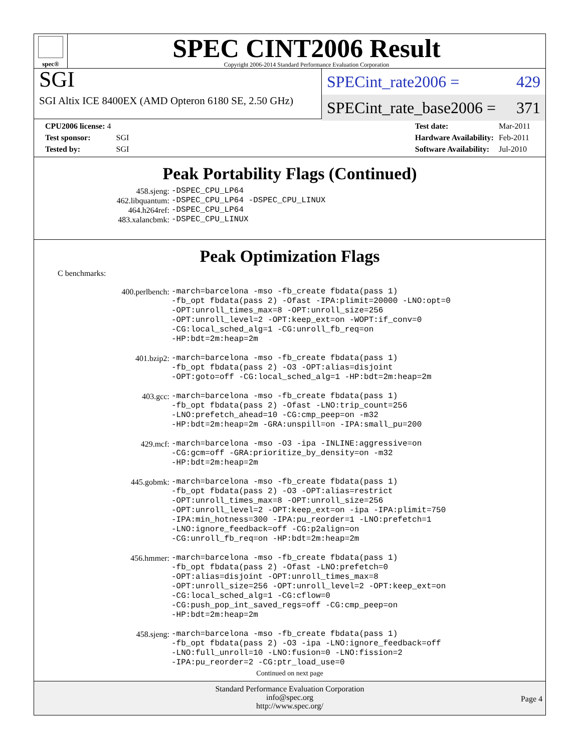spec®
SPEC CINT2006 Result
Copyright 2006-2014 Standard Performance Evaluation Corporation
SGI
SGI Altix ICE 8400EX (AMD Opteron 6180 SE, 2.50 GHz)
SPECint_rate2006 = 429
SPECint_rate_base2006 = 371
| CPU2006 license: 4 | |
| Test sponsor: | SGI |
| Tested by: | SGI |
| Test date: | Mar-2011 |
| Hardware Availability: | Feb-2011 |
| Software Availability: | Jul-2010 |
Peak Portability Flags (Continued)
| 458.sjeng: | -DSPEC_CPU_LP64 |
| 462.libquantum: | -DSPEC_CPU_LP64 -DSPEC_CPU_LINUX |
| 464.h264ref: | -DSPEC_CPU_LP64 |
| 483.xalancbmk: | -DSPEC_CPU_LINUX |
Peak Optimization Flags
C benchmarks:
| 400.perlbench: | -march=barcelona -mso -fb_create fbdata(pass 1) -fb_opt fbdata(pass 2) -Ofast -IPA:plimit=20000 -LNO:opt=0 -OPT:unroll_times_max=8 -OPT:unroll_size=256 -OPT:unroll_level=2 -OPT:keep_ext=on -WOPT:if_conv=0 -CG:local_sched_alg=1 -CG:unroll_fb_req=on -HP:bdt=2m:heap=2m |
| 401.bzip2: | -march=barcelona -mso -fb_create fbdata(pass 1) -fb_opt fbdata(pass 2) -O3 -OPT:alias=disjoint -OPT:goto=off -CG:local_sched_alg=1 -HP:bdt=2m:heap=2m |
| 403.gcc: | -march=barcelona -mso -fb_create fbdata(pass 1) -fb_opt fbdata(pass 2) -Ofast -LNO:trip_count=256 -LNO:prefetch_ahead=10 -CG:cmp_peep=on -m32 -HP:bdt=2m:heap=2m -GRA:unspill=on -IPA:small_pu=200 |
| 429.mcf: | -march=barcelona -mso -O3 -ipa -INLINE:aggressive=on -CG:gcm=off -GRA:prioritize_by_density=on -m32 -HP:bdt=2m:heap=2m |
| 445.gobmk: | -march=barcelona -mso -fb_create fbdata(pass 1) -fb_opt fbdata(pass 2) -O3 -OPT:alias=restrict -OPT:unroll_times_max=8 -OPT:unroll_size=256 -OPT:unroll_level=2 -OPT:keep_ext=on -ipa -IPA:plimit=750 -IPA:min_hotness=300 -IPA:pu_reorder=1 -LNO:prefetch=1 -LNO:ignore_feedback=off -CG:p2align=on -CG:unroll_fb_req=on -HP:bdt=2m:heap=2m |
| 456.hmmer: | -march=barcelona -mso -fb_create fbdata(pass 1) -fb_opt fbdata(pass 2) -Ofast -LNO:prefetch=0 -OPT:alias=disjoint -OPT:unroll_times_max=8 -OPT:unroll_size=256 -OPT:unroll_level=2 -OPT:keep_ext=on -CG:local_sched_alg=1 -CG:cflow=0 -CG:push_pop_int_saved_regs=off -CG:cmp_peep=on -HP:bdt=2m:heap=2m |
| 458.sjeng: | -march=barcelona -mso -fb_create fbdata(pass 1) -fb_opt fbdata(pass 2) -O3 -ipa -LNO:ignore_feedback=off -LNO:full_unroll=10 -LNO:fusion=0 -LNO:fission=2 -IPA:pu_reorder=2 -CG:ptr_load_use=0 |
Continued on next page
Standard Performance Evaluation Corporation
info@spec.org
http://www.spec.org/
Page 4